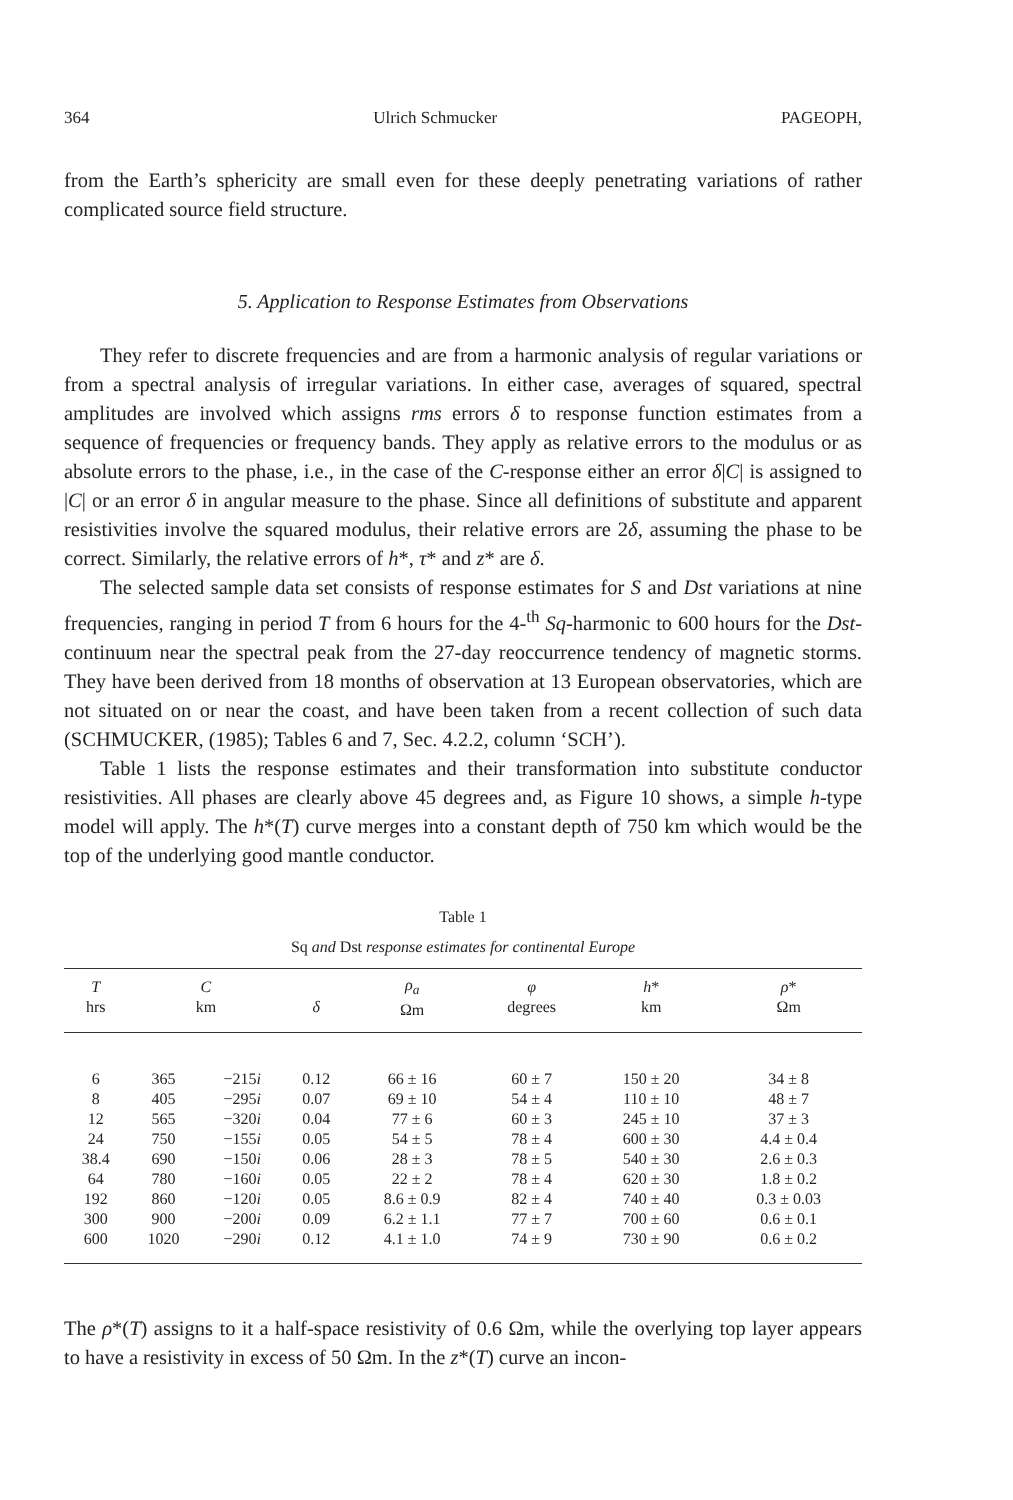364 Ulrich Schmucker PAGEOPH,
from the Earth’s sphericity are small even for these deeply penetrating variations of rather complicated source field structure.
5. Application to Response Estimates from Observations
They refer to discrete frequencies and are from a harmonic analysis of regular variations or from a spectral analysis of irregular variations. In either case, averages of squared, spectral amplitudes are involved which assigns rms errors δ to response function estimates from a sequence of frequencies or frequency bands. They apply as relative errors to the modulus or as absolute errors to the phase, i.e., in the case of the C-response either an error δ|C| is assigned to |C| or an error δ in angular measure to the phase. Since all definitions of substitute and apparent resistivities involve the squared modulus, their relative errors are 2δ, assuming the phase to be correct. Similarly, the relative errors of h*, τ* and z* are δ.
The selected sample data set consists of response estimates for S and Dst variations at nine frequencies, ranging in period T from 6 hours for the 4-<sup>th</sup> Sq-harmonic to 600 hours for the Dst-continuum near the spectral peak from the 27-day reoccurrence tendency of magnetic storms. They have been derived from 18 months of observation at 13 European observatories, which are not situated on or near the coast, and have been taken from a recent collection of such data (SCHMUCKER, (1985); Tables 6 and 7, Sec. 4.2.2, column ‘SCH’).
Table 1 lists the response estimates and their transformation into substitute conductor resistivities. All phases are clearly above 45 degrees and, as Figure 10 shows, a simple h-type model will apply. The h*(T) curve merges into a constant depth of 750 km which would be the top of the underlying good mantle conductor.
Table 1
Sq and Dst response estimates for continental Europe
| T hrs | C km | | δ | ρ<sub>a</sub> Ωm | φ degrees | h * km | ρ * Ωm |
| --- | --- | --- | --- | --- | --- | --- | --- |
| 6 | 365 | −215 i | 0.12 | 66 ± 16 | 60 ± 7 | 150 ± 20 | 34 ± 8 |
| 8 | 405 | −295 i | 0.07 | 69 ± 10 | 54 ± 4 | 110 ± 10 | 48 ± 7 |
| 12 | 565 | −320 i | 0.04 | 77 ± 6 | 60 ± 3 | 245 ± 10 | 37 ± 3 |
| 24 | 750 | −155 i | 0.05 | 54 ± 5 | 78 ± 4 | 600 ± 30 | 4.4 ± 0.4 |
| 38.4 | 690 | −150 i | 0.06 | 28 ± 3 | 78 ± 5 | 540 ± 30 | 2.6 ± 0.3 |
| 64 | 780 | −160 i | 0.05 | 22 ± 2 | 78 ± 4 | 620 ± 30 | 1.8 ± 0.2 |
| 192 | 860 | −120 i | 0.05 | 8.6 ± 0.9 | 82 ± 4 | 740 ± 40 | 0.3 ± 0.03 |
| 300 | 900 | −200 i | 0.09 | 6.2 ± 1.1 | 77 ± 7 | 700 ± 60 | 0.6 ± 0.1 |
| 600 | 1020 | −290 i | 0.12 | 4.1 ± 1.0 | 74 ± 9 | 730 ± 90 | 0.6 ± 0.2 |
The ρ*(T) assigns to it a half-space resistivity of 0.6 Ωm, while the overlying top layer appears to have a resistivity in excess of 50 Ωm. In the z*(T) curve an incon-